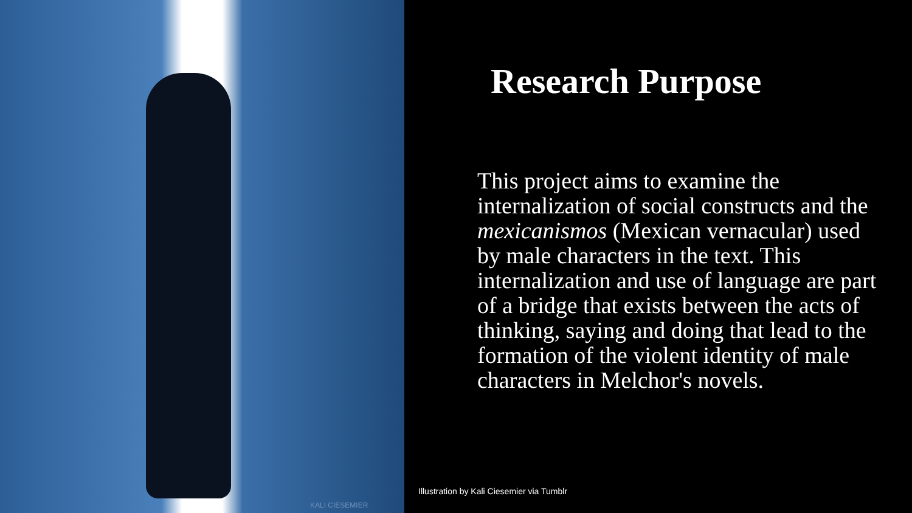KALI CIESEMIER
Research Purpose
This project aims to examine the internalization of social constructs and the mexicanismos (Mexican vernacular) used by male characters in the text. This internalization and use of language are part of a bridge that exists between the acts of thinking, saying and doing that lead to the formation of the violent identity of male characters in Melchor's novels.
Illustration by Kali Ciesemier via Tumblr